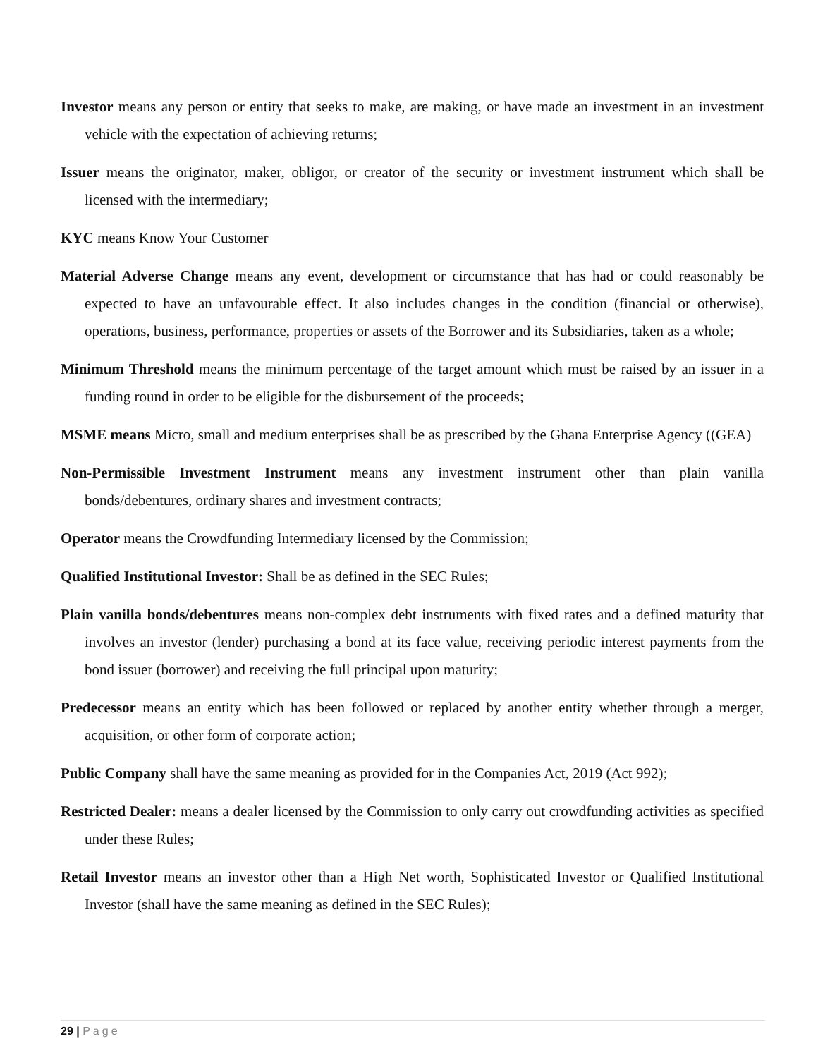Investor means any person or entity that seeks to make, are making, or have made an investment in an investment vehicle with the expectation of achieving returns;
Issuer means the originator, maker, obligor, or creator of the security or investment instrument which shall be licensed with the intermediary;
KYC means Know Your Customer
Material Adverse Change means any event, development or circumstance that has had or could reasonably be expected to have an unfavourable effect. It also includes changes in the condition (financial or otherwise), operations, business, performance, properties or assets of the Borrower and its Subsidiaries, taken as a whole;
Minimum Threshold means the minimum percentage of the target amount which must be raised by an issuer in a funding round in order to be eligible for the disbursement of the proceeds;
MSME means Micro, small and medium enterprises shall be as prescribed by the Ghana Enterprise Agency ((GEA)
Non-Permissible Investment Instrument means any investment instrument other than plain vanilla bonds/debentures, ordinary shares and investment contracts;
Operator means the Crowdfunding Intermediary licensed by the Commission;
Qualified Institutional Investor: Shall be as defined in the SEC Rules;
Plain vanilla bonds/debentures means non-complex debt instruments with fixed rates and a defined maturity that involves an investor (lender) purchasing a bond at its face value, receiving periodic interest payments from the bond issuer (borrower) and receiving the full principal upon maturity;
Predecessor means an entity which has been followed or replaced by another entity whether through a merger, acquisition, or other form of corporate action;
Public Company shall have the same meaning as provided for in the Companies Act, 2019 (Act 992);
Restricted Dealer: means a dealer licensed by the Commission to only carry out crowdfunding activities as specified under these Rules;
Retail Investor means an investor other than a High Net worth, Sophisticated Investor or Qualified Institutional Investor (shall have the same meaning as defined in the SEC Rules);
29 | Page